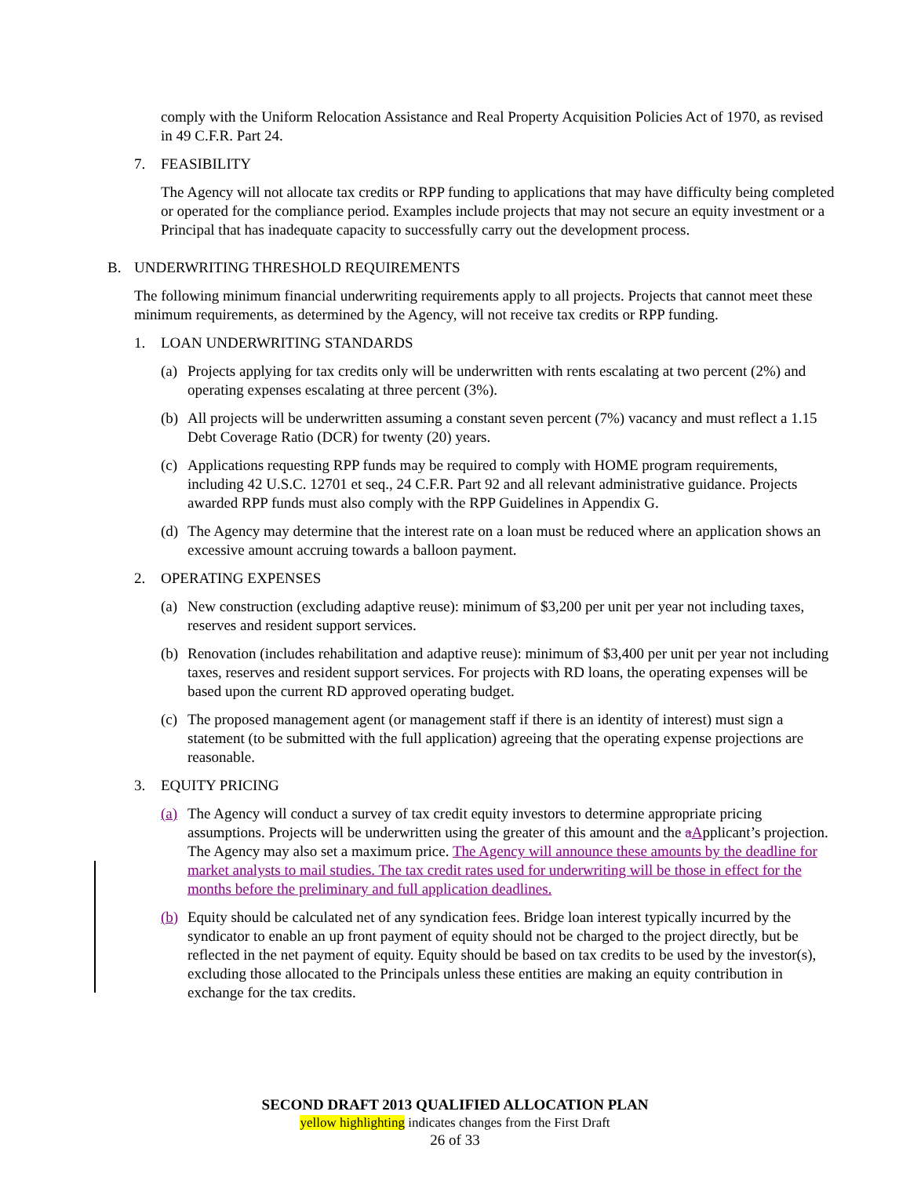comply with the Uniform Relocation Assistance and Real Property Acquisition Policies Act of 1970, as revised in 49 C.F.R. Part 24.
7. FEASIBILITY
The Agency will not allocate tax credits or RPP funding to applications that may have difficulty being completed or operated for the compliance period. Examples include projects that may not secure an equity investment or a Principal that has inadequate capacity to successfully carry out the development process.
B. UNDERWRITING THRESHOLD REQUIREMENTS
The following minimum financial underwriting requirements apply to all projects. Projects that cannot meet these minimum requirements, as determined by the Agency, will not receive tax credits or RPP funding.
1. LOAN UNDERWRITING STANDARDS
(a) Projects applying for tax credits only will be underwritten with rents escalating at two percent (2%) and operating expenses escalating at three percent (3%).
(b) All projects will be underwritten assuming a constant seven percent (7%) vacancy and must reflect a 1.15 Debt Coverage Ratio (DCR) for twenty (20) years.
(c) Applications requesting RPP funds may be required to comply with HOME program requirements, including 42 U.S.C. 12701 et seq., 24 C.F.R. Part 92 and all relevant administrative guidance. Projects awarded RPP funds must also comply with the RPP Guidelines in Appendix G.
(d) The Agency may determine that the interest rate on a loan must be reduced where an application shows an excessive amount accruing towards a balloon payment.
2. OPERATING EXPENSES
(a) New construction (excluding adaptive reuse): minimum of $3,200 per unit per year not including taxes, reserves and resident support services.
(b) Renovation (includes rehabilitation and adaptive reuse): minimum of $3,400 per unit per year not including taxes, reserves and resident support services. For projects with RD loans, the operating expenses will be based upon the current RD approved operating budget.
(c) The proposed management agent (or management staff if there is an identity of interest) must sign a statement (to be submitted with the full application) agreeing that the operating expense projections are reasonable.
3. EQUITY PRICING
(a) The Agency will conduct a survey of tax credit equity investors to determine appropriate pricing assumptions. Projects will be underwritten using the greater of this amount and the aApplicant’s projection. The Agency may also set a maximum price. The Agency will announce these amounts by the deadline for market analysts to mail studies. The tax credit rates used for underwriting will be those in effect for the months before the preliminary and full application deadlines.
(b) Equity should be calculated net of any syndication fees. Bridge loan interest typically incurred by the syndicator to enable an up front payment of equity should not be charged to the project directly, but be reflected in the net payment of equity. Equity should be based on tax credits to be used by the investor(s), excluding those allocated to the Principals unless these entities are making an equity contribution in exchange for the tax credits.
SECOND DRAFT 2013 QUALIFIED ALLOCATION PLAN
yellow highlighting indicates changes from the First Draft
26 of 33